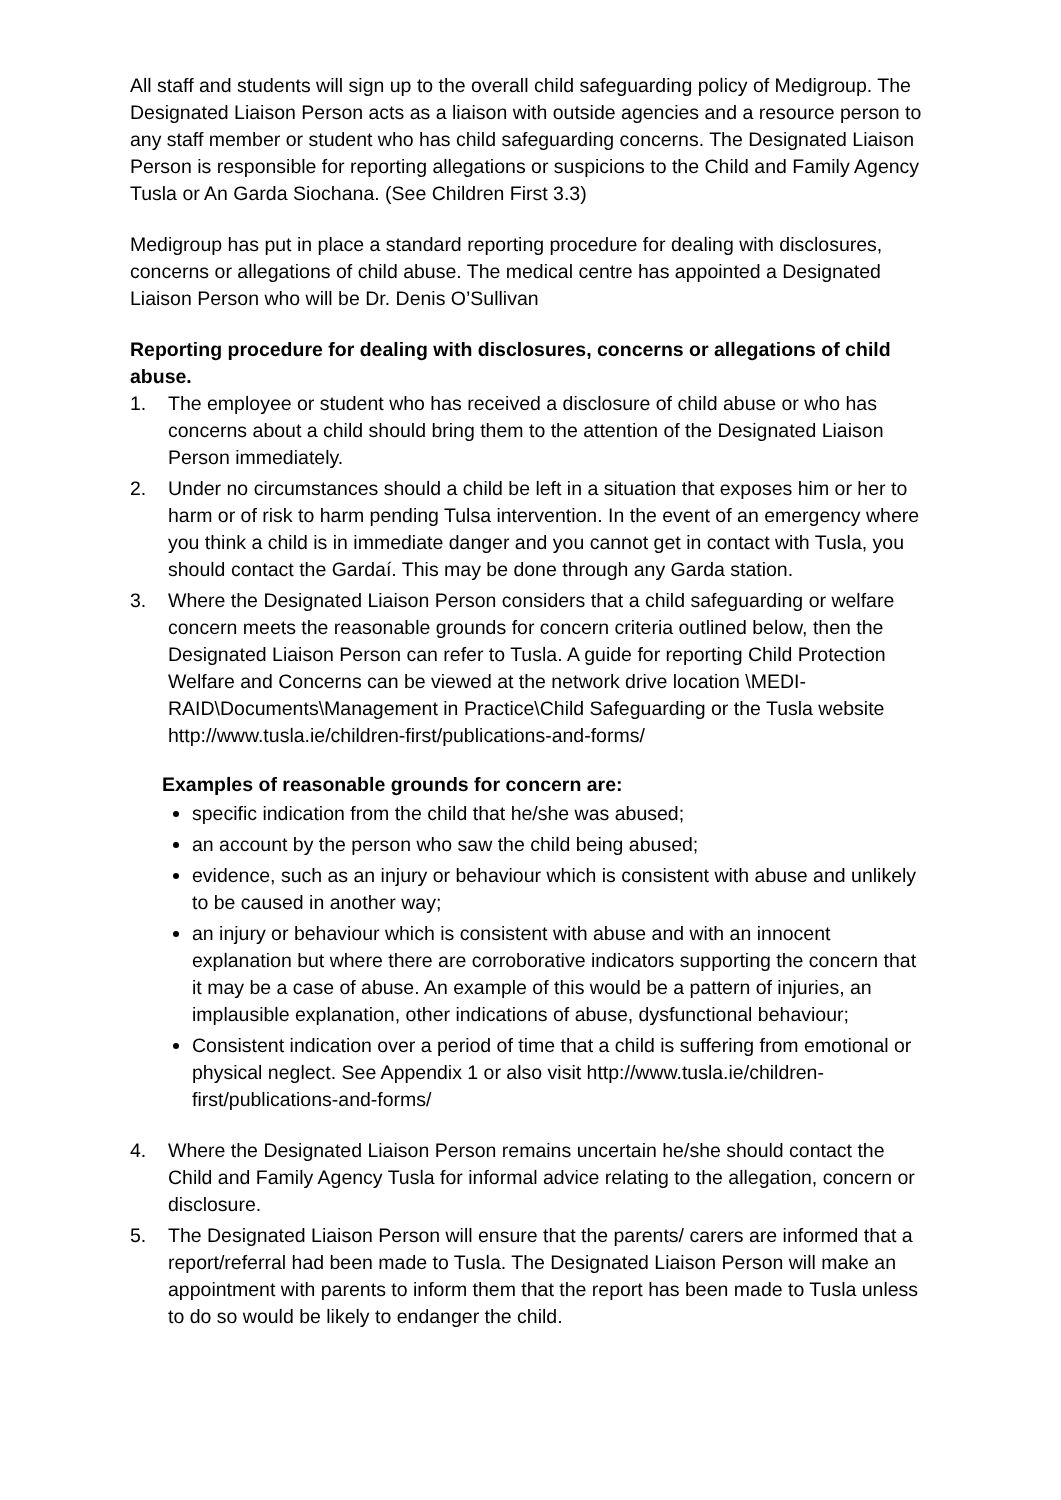All staff and students will sign up to the overall child safeguarding policy of Medigroup. The Designated Liaison Person acts as a liaison with outside agencies and a resource person to any staff member or student who has child safeguarding concerns. The Designated Liaison Person is responsible for reporting allegations or suspicions to the Child and Family Agency Tusla or An Garda Siochana. (See Children First 3.3)
Medigroup has put in place a standard reporting procedure for dealing with disclosures, concerns or allegations of child abuse. The medical centre has appointed a Designated Liaison Person who will be Dr. Denis O’Sullivan
Reporting procedure for dealing with disclosures, concerns or allegations of child abuse.
1. The employee or student who has received a disclosure of child abuse or who has concerns about a child should bring them to the attention of the Designated Liaison Person immediately.
2. Under no circumstances should a child be left in a situation that exposes him or her to harm or of risk to harm pending Tulsa intervention. In the event of an emergency where you think a child is in immediate danger and you cannot get in contact with Tusla, you should contact the Gardaí. This may be done through any Garda station.
3. Where the Designated Liaison Person considers that a child safeguarding or welfare concern meets the reasonable grounds for concern criteria outlined below, then the Designated Liaison Person can refer to Tusla. A guide for reporting Child Protection Welfare and Concerns can be viewed at the network drive location \MEDI-RAID\Documents\Management in Practice\Child Safeguarding or the Tusla website http://www.tusla.ie/children-first/publications-and-forms/
Examples of reasonable grounds for concern are:
specific indication from the child that he/she was abused;
an account by the person who saw the child being abused;
evidence, such as an injury or behaviour which is consistent with abuse and unlikely to be caused in another way;
an injury or behaviour which is consistent with abuse and with an innocent explanation but where there are corroborative indicators supporting the concern that it may be a case of abuse. An example of this would be a pattern of injuries, an implausible explanation, other indications of abuse, dysfunctional behaviour;
Consistent indication over a period of time that a child is suffering from emotional or physical neglect. See Appendix 1 or also visit http://www.tusla.ie/children-first/publications-and-forms/
4. Where the Designated Liaison Person remains uncertain he/she should contact the Child and Family Agency Tusla for informal advice relating to the allegation, concern or disclosure.
5. The Designated Liaison Person will ensure that the parents/ carers are informed that a report/referral had been made to Tusla. The Designated Liaison Person will make an appointment with parents to inform them that the report has been made to Tusla unless to do so would be likely to endanger the child.